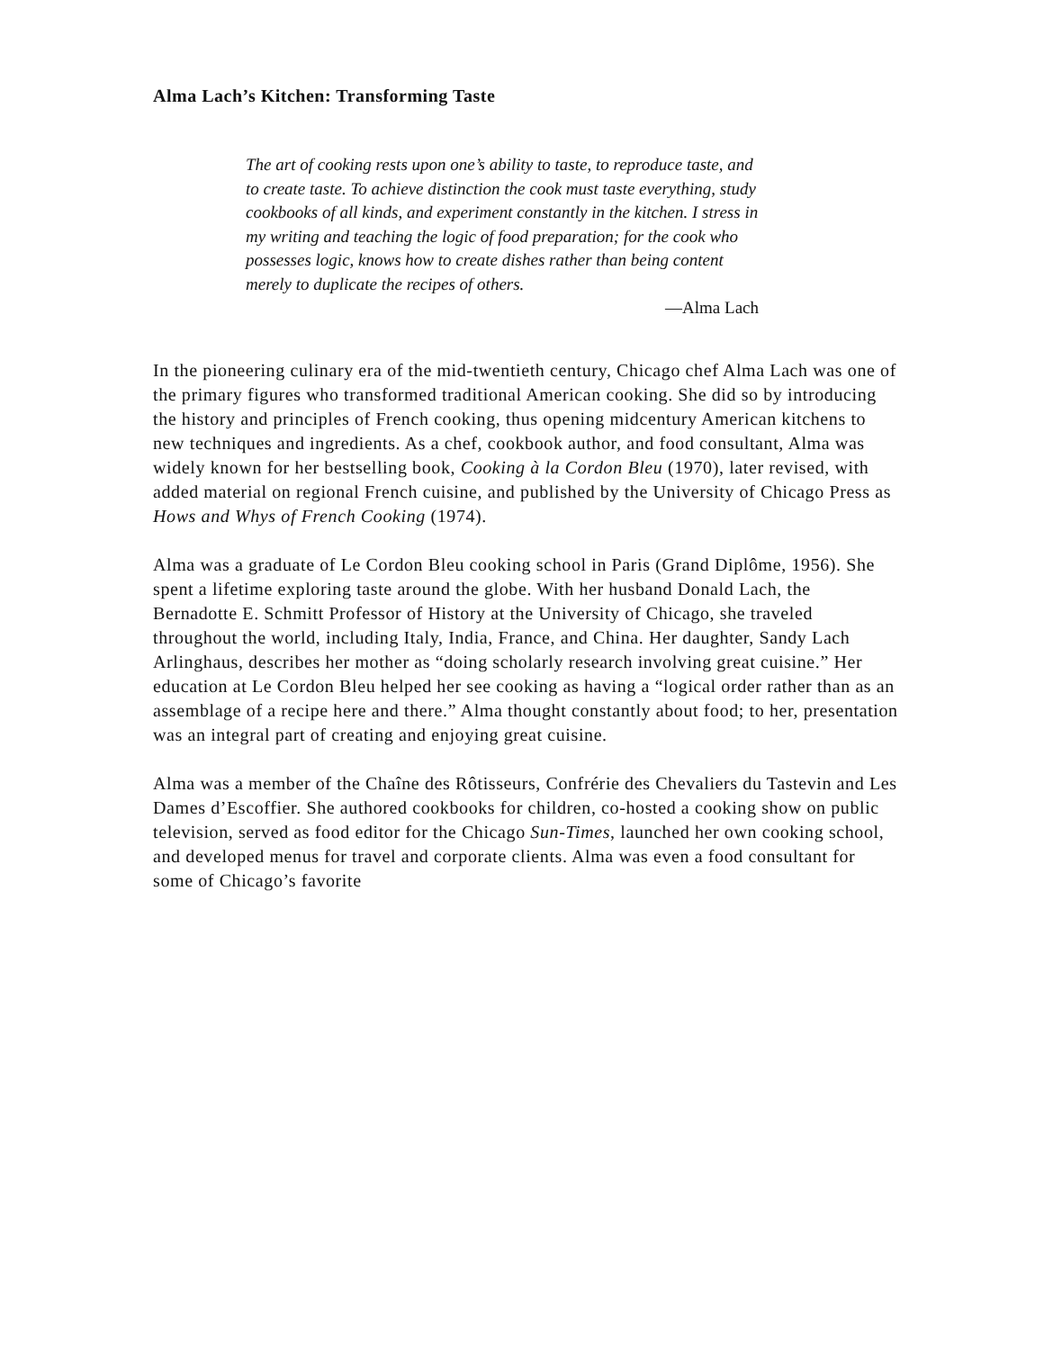Alma Lach’s Kitchen: Transforming Taste
The art of cooking rests upon one’s ability to taste, to reproduce taste, and to create taste. To achieve distinction the cook must taste everything, study cookbooks of all kinds, and experiment constantly in the kitchen. I stress in my writing and teaching the logic of food preparation; for the cook who possesses logic, knows how to create dishes rather than being content merely to duplicate the recipes of others.
—Alma Lach
In the pioneering culinary era of the mid-twentieth century, Chicago chef Alma Lach was one of the primary figures who transformed traditional American cooking. She did so by introducing the history and principles of French cooking, thus opening midcentury American kitchens to new techniques and ingredients. As a chef, cookbook author, and food consultant, Alma was widely known for her bestselling book, Cooking à la Cordon Bleu (1970), later revised, with added material on regional French cuisine, and published by the University of Chicago Press as Hows and Whys of French Cooking (1974).
Alma was a graduate of Le Cordon Bleu cooking school in Paris (Grand Diplôme, 1956). She spent a lifetime exploring taste around the globe. With her husband Donald Lach, the Bernadotte E. Schmitt Professor of History at the University of Chicago, she traveled throughout the world, including Italy, India, France, and China. Her daughter, Sandy Lach Arlinghaus, describes her mother as “doing scholarly research involving great cuisine.” Her education at Le Cordon Bleu helped her see cooking as having a “logical order rather than as an assemblage of a recipe here and there.” Alma thought constantly about food; to her, presentation was an integral part of creating and enjoying great cuisine.
Alma was a member of the Chaîne des Rôtisseurs, Confrérie des Chevaliers du Tastevin and Les Dames d’Escoffier. She authored cookbooks for children, co-hosted a cooking show on public television, served as food editor for the Chicago Sun-Times, launched her own cooking school, and developed menus for travel and corporate clients. Alma was even a food consultant for some of Chicago’s favorite